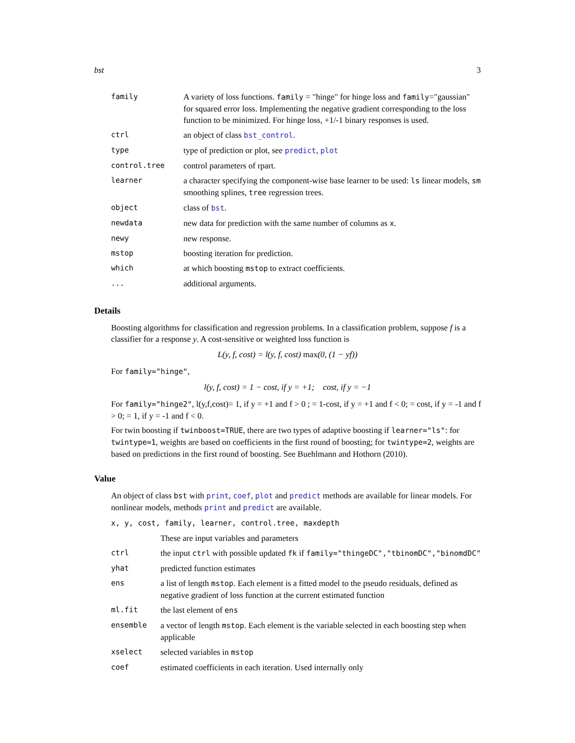bst 3
| family | A variety of loss functions. family = "hinge" for hinge loss and family ="gaussian" for squared error loss. Implementing the negative gradient corresponding to the loss function to be minimized. For hinge loss, +1/-1 binary responses is used. |
| ctrl | an object of class bst_control . |
| type | type of prediction or plot, see predict , plot |
| control.tree | control parameters of rpart. |
| learner | a character specifying the component-wise base learner to be used: ls linear models, sm smoothing splines, tree regression trees. |
| object | class of bst . |
| newdata | new data for prediction with the same number of columns as x . |
| newy | new response. |
| mstop | boosting iteration for prediction. |
| which | at which boosting mstop to extract coefficients. |
| ... | additional arguments. |
Details
Boosting algorithms for classification and regression problems. In a classification problem, suppose f is a classifier for a response y. A cost-sensitive or weighted loss function is
L(y, f, cost) = l(y, f, cost) max(0, (1 − yf))
For family="hinge",
l(y, f, cost) = 1 − cost, if y = +1; cost, if y = −1
For family="hinge2", l(y,f,cost)= 1, if y = +1 and f > 0 ; = 1-cost, if y = +1 and f < 0; = cost, if y = -1 and f > 0; = 1, if y = -1 and f < 0.
For twin boosting if twinboost=TRUE, there are two types of adaptive boosting if learner="ls": for twintype=1, weights are based on coefficients in the first round of boosting; for twintype=2, weights are based on predictions in the first round of boosting. See Buehlmann and Hothorn (2010).
Value
An object of class bst with print, coef, plot and predict methods are available for linear models. For nonlinear models, methods print and predict are available.
| x, y, cost, family, learner, control.tree, maxdepth | |
| | These are input variables and parameters |
| ctrl | the input ctrl with possible updated fk if family="thingeDC","tbinomDC","binomdDC" |
| yhat | predicted function estimates |
| ens | a list of length mstop . Each element is a fitted model to the pseudo residuals, defined as negative gradient of loss function at the current estimated function |
| ml.fit | the last element of ens |
| ensemble | a vector of length mstop . Each element is the variable selected in each boosting step when applicable |
| xselect | selected variables in mstop |
| coef | estimated coefficients in each iteration. Used internally only |